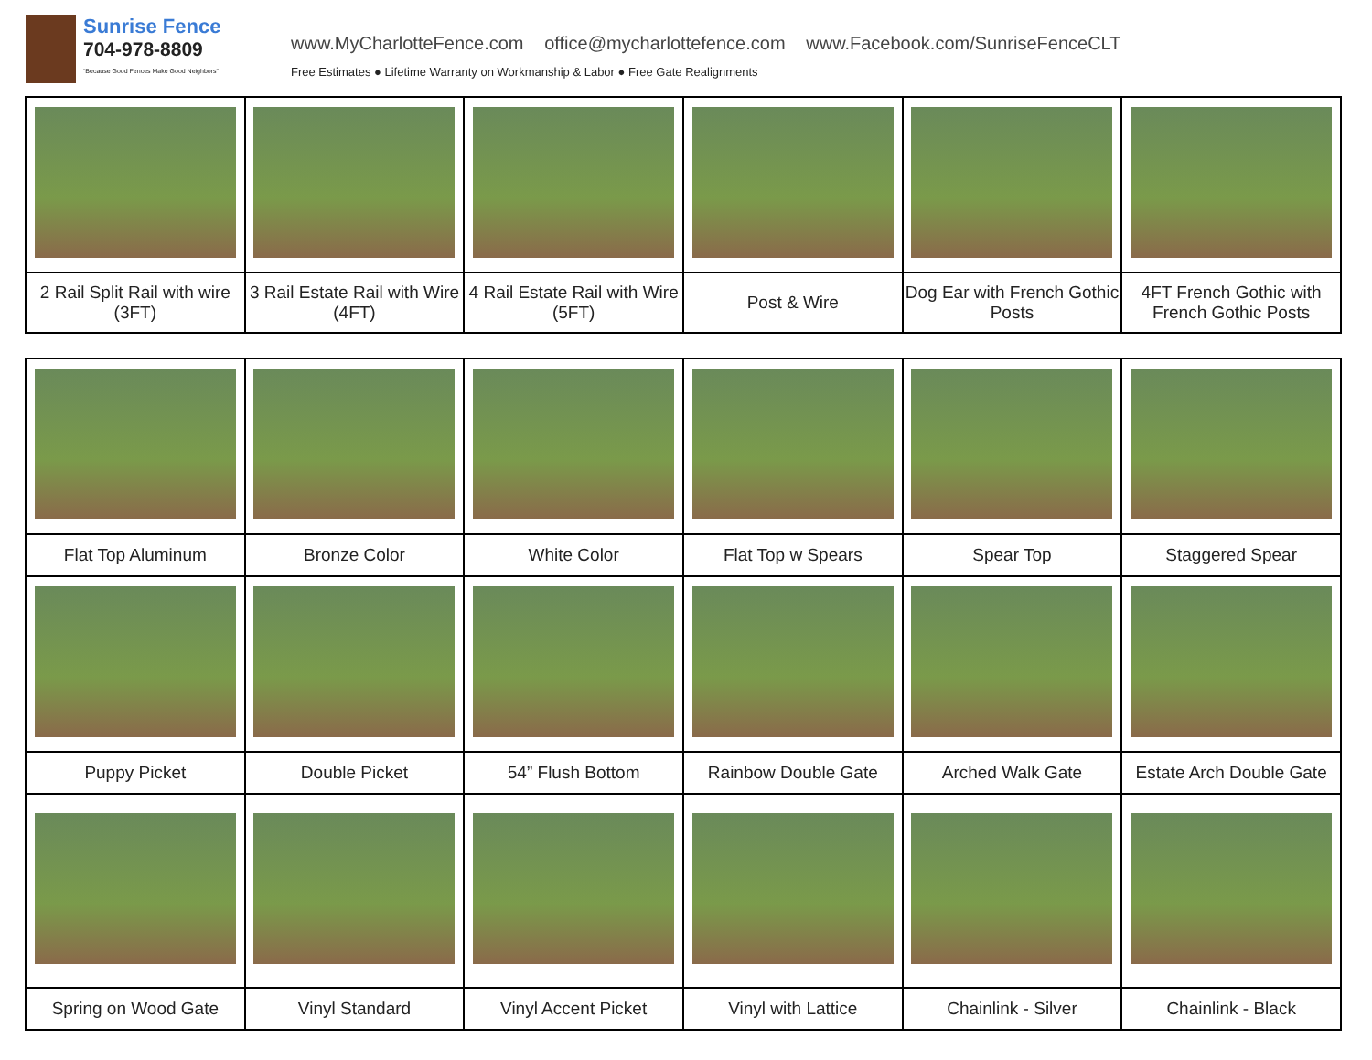Sunrise Fence
704-978-8809
“Because Good Fences Make Good Neighbors”
www.MyCharlotteFence.com office@mycharlottefence.com www.Facebook.com/SunriseFenceCLT
Free Estimates ● Lifetime Warranty on Workmanship & Labor ● Free Gate Realignments
| 2 Rail Split Rail with wire (3FT) | 3 Rail Estate Rail with Wire (4FT) | 4 Rail Estate Rail with Wire (5FT) | Post & Wire | Dog Ear with French Gothic Posts | 4FT French Gothic with French Gothic Posts |
| Flat Top Aluminum | Bronze Color | White Color | Flat Top w Spears | Spear Top | Staggered Spear |
| Puppy Picket | Double Picket | 54” Flush Bottom | Rainbow Double Gate | Arched Walk Gate | Estate Arch Double Gate |
| Spring on Wood Gate | Vinyl Standard | Vinyl Accent Picket | Vinyl with Lattice | Chainlink - Silver | Chainlink - Black |